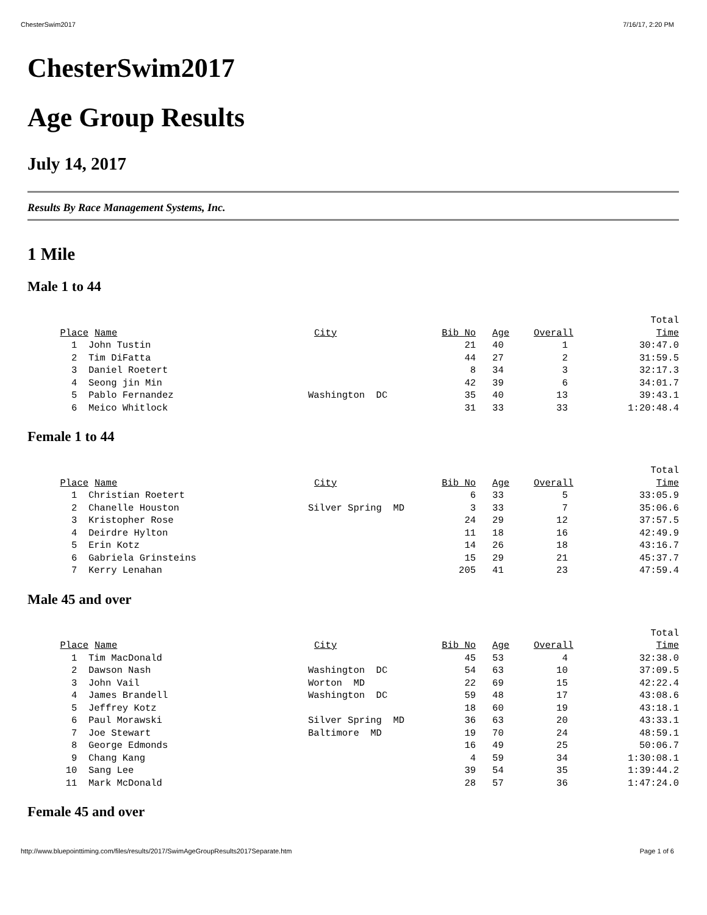ChesterSwim2017 7/16/17, 2:20 PM
ChesterSwim2017
Age Group Results
July 14, 2017
Results By Race Management Systems, Inc.
1 Mile
Male 1 to 44
| Place | Name | City | Bib No | Age | Overall | Total Time |
| --- | --- | --- | --- | --- | --- | --- |
| 1 | John Tustin | | 21 | 40 | 1 | 30:47.0 |
| 2 | Tim DiFatta | | 44 | 27 | 2 | 31:59.5 |
| 3 | Daniel Roetert | | 8 | 34 | 3 | 32:17.3 |
| 4 | Seong jin Min | | 42 | 39 | 6 | 34:01.7 |
| 5 | Pablo Fernandez | Washington DC | 35 | 40 | 13 | 39:43.1 |
| 6 | Meico Whitlock | | 31 | 33 | 33 | 1:20:48.4 |
Female 1 to 44
| Place | Name | City | Bib No | Age | Overall | Total Time |
| --- | --- | --- | --- | --- | --- | --- |
| 1 | Christian Roetert | | 6 | 33 | 5 | 33:05.9 |
| 2 | Chanelle Houston | Silver Spring MD | 3 | 33 | 7 | 35:06.6 |
| 3 | Kristopher Rose | | 24 | 29 | 12 | 37:57.5 |
| 4 | Deirdre Hylton | | 11 | 18 | 16 | 42:49.9 |
| 5 | Erin Kotz | | 14 | 26 | 18 | 43:16.7 |
| 6 | Gabriela Grinsteins | | 15 | 29 | 21 | 45:37.7 |
| 7 | Kerry Lenahan | | 205 | 41 | 23 | 47:59.4 |
Male 45 and over
| Place | Name | City | Bib No | Age | Overall | Total Time |
| --- | --- | --- | --- | --- | --- | --- |
| 1 | Tim MacDonald | | 45 | 53 | 4 | 32:38.0 |
| 2 | Dawson Nash | Washington DC | 54 | 63 | 10 | 37:09.5 |
| 3 | John Vail | Worton MD | 22 | 69 | 15 | 42:22.4 |
| 4 | James Brandell | Washington DC | 59 | 48 | 17 | 43:08.6 |
| 5 | Jeffrey Kotz | | 18 | 60 | 19 | 43:18.1 |
| 6 | Paul Morawski | Silver Spring MD | 36 | 63 | 20 | 43:33.1 |
| 7 | Joe Stewart | Baltimore MD | 19 | 70 | 24 | 48:59.1 |
| 8 | George Edmonds | | 16 | 49 | 25 | 50:06.7 |
| 9 | Chang Kang | | 4 | 59 | 34 | 1:30:08.1 |
| 10 | Sang Lee | | 39 | 54 | 35 | 1:39:44.2 |
| 11 | Mark McDonald | | 28 | 57 | 36 | 1:47:24.0 |
Female 45 and over
http://www.bluepointtiming.com/files/results/2017/SwimAgeGroupResults2017Separate.htm Page 1 of 6